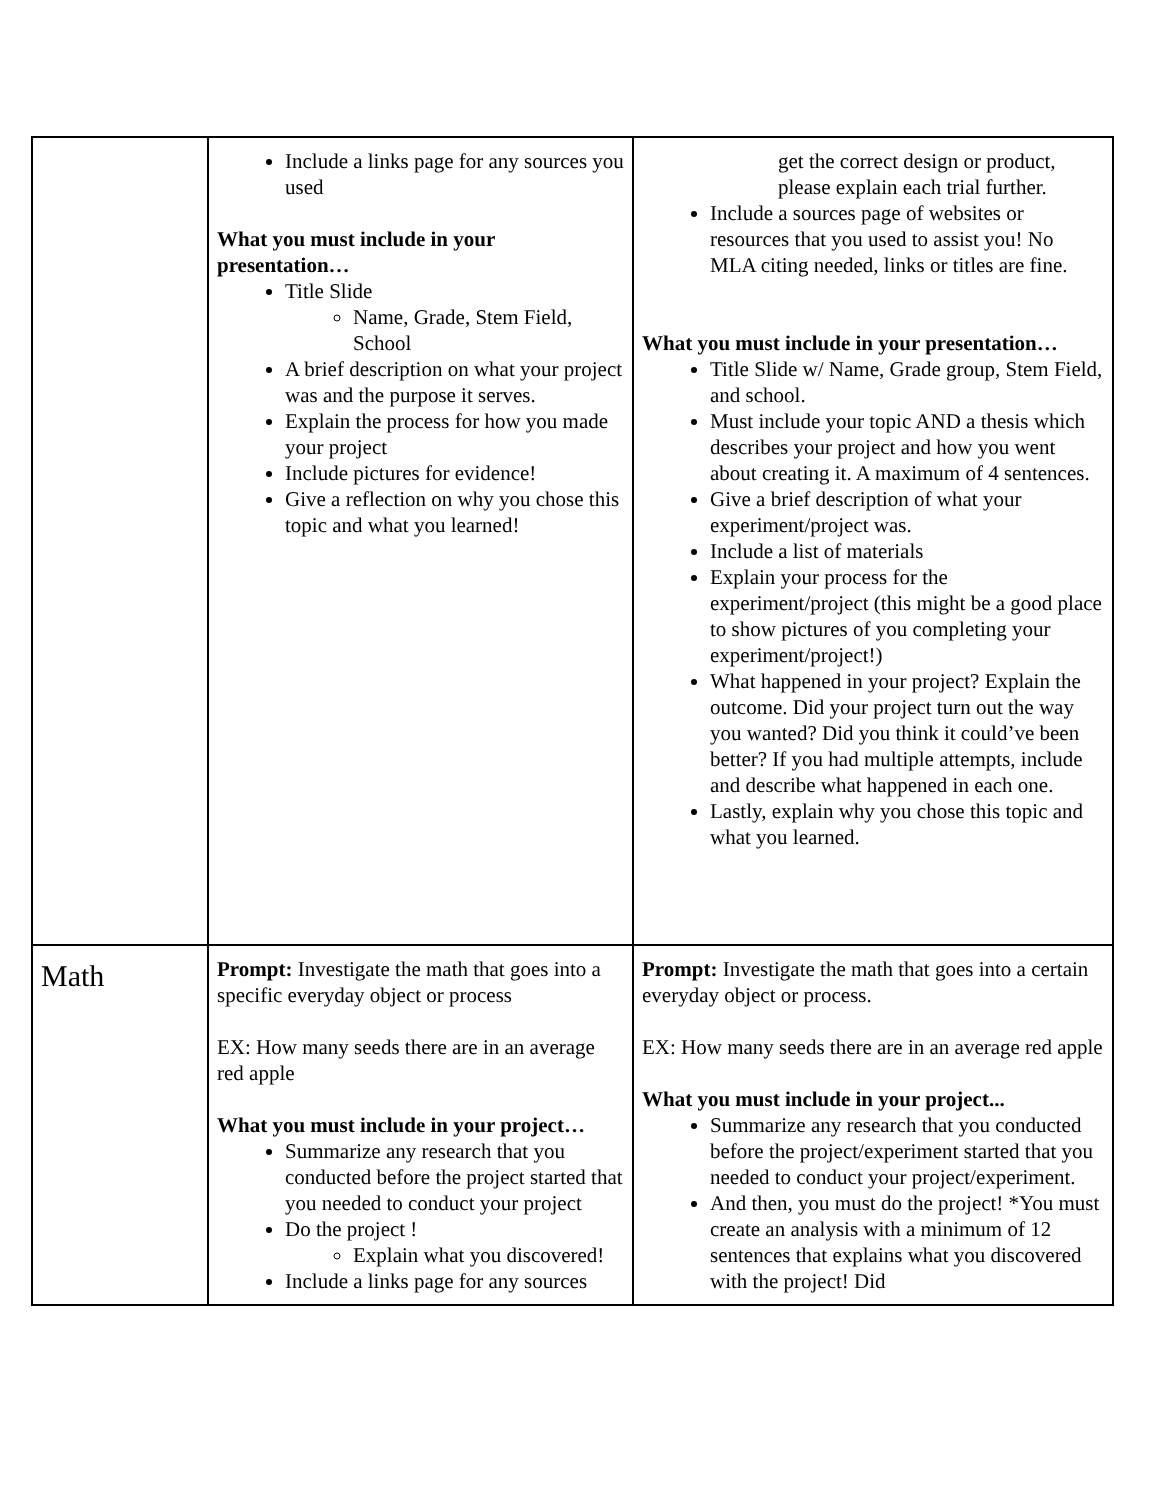| | Include a links page for any sources you used What you must include in your presentation… Title Slide Name, Grade, Stem Field, School A brief description on what your project was and the purpose it serves. Explain the process for how you made your project Include pictures for evidence! Give a reflection on why you chose this topic and what you learned! | get the correct design or product, please explain each trial further. Include a sources page of websites or resources that you used to assist you! No MLA citing needed, links or titles are fine. What you must include in your presentation… Title Slide w/ Name, Grade group, Stem Field, and school. Must include your topic AND a thesis which describes your project and how you went about creating it. A maximum of 4 sentences. Give a brief description of what your experiment/project was. Include a list of materials Explain your process for the experiment/project (this might be a good place to show pictures of you completing your experiment/project!) What happened in your project? Explain the outcome. Did your project turn out the way you wanted? Did you think it could’ve been better? If you had multiple attempts, include and describe what happened in each one. Lastly, explain why you chose this topic and what you learned. |
| Math | Prompt: Investigate the math that goes into a specific everyday object or process EX: How many seeds there are in an average red apple What you must include in your project… Summarize any research that you conducted before the project started that you needed to conduct your project Do the project ! Explain what you discovered! Include a links page for any sources | Prompt: Investigate the math that goes into a certain everyday object or process. EX: How many seeds there are in an average red apple What you must include in your project... Summarize any research that you conducted before the project/experiment started that you needed to conduct your project/experiment. And then, you must do the project! *You must create an analysis with a minimum of 12 sentences that explains what you discovered with the project! Did |